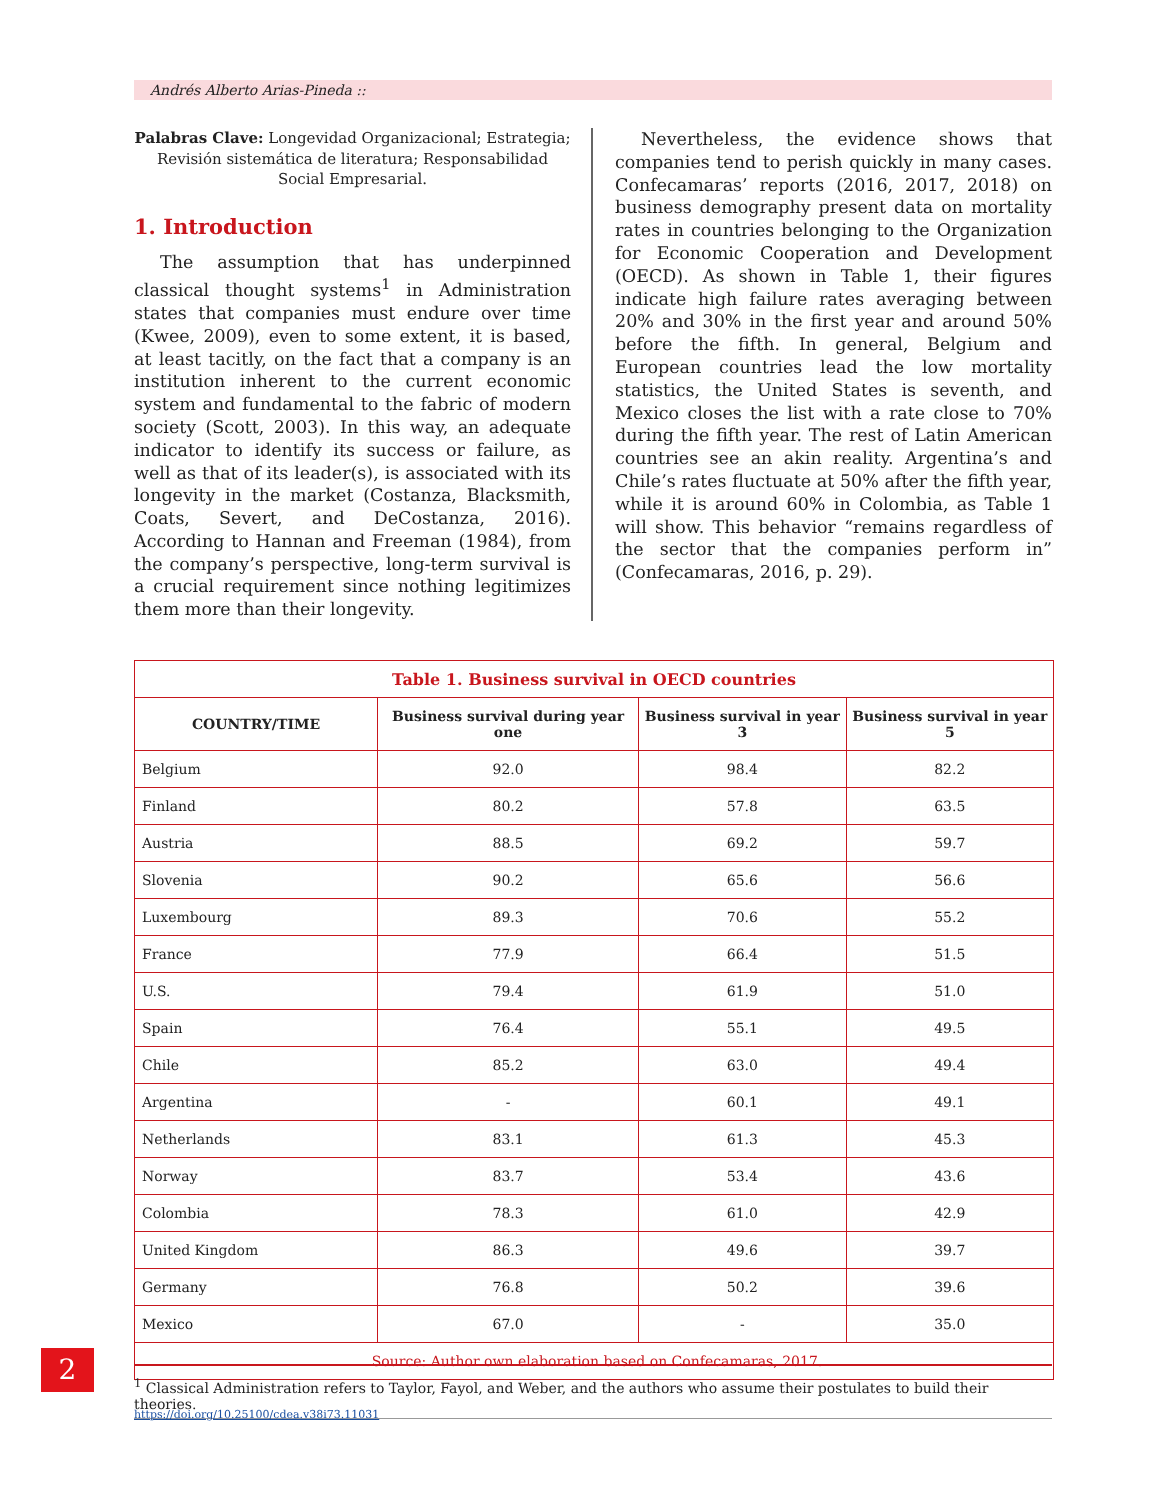Andrés Alberto Arias-Pineda ::
Palabras Clave: Longevidad Organizacional; Estrategia; Revisión sistemática de literatura; Responsabilidad Social Empresarial.
1. Introduction
The assumption that has underpinned classical thought systems<sup>1</sup> in Administration states that companies must endure over time (Kwee, 2009), even to some extent, it is based, at least tacitly, on the fact that a company is an institution inherent to the current economic system and fundamental to the fabric of modern society (Scott, 2003). In this way, an adequate indicator to identify its success or failure, as well as that of its leader(s), is associated with its longevity in the market (Costanza, Blacksmith, Coats, Severt, and DeCostanza, 2016). According to Hannan and Freeman (1984), from the company’s perspective, long-term survival is a crucial requirement since nothing legitimizes them more than their longevity.
Nevertheless, the evidence shows that companies tend to perish quickly in many cases. Confecamaras’ reports (2016, 2017, 2018) on business demography present data on mortality rates in countries belonging to the Organization for Economic Cooperation and Development (OECD). As shown in Table 1, their figures indicate high failure rates averaging between 20% and 30% in the first year and around 50% before the fifth. In general, Belgium and European countries lead the low mortality statistics, the United States is seventh, and Mexico closes the list with a rate close to 70% during the fifth year. The rest of Latin American countries see an akin reality. Argentina’s and Chile’s rates fluctuate at 50% after the fifth year, while it is around 60% in Colombia, as Table 1 will show. This behavior “remains regardless of the sector that the companies perform in” (Confecamaras, 2016, p. 29).
| Table 1. Business survival in OECD countries | | | |
| --- | --- | --- | --- |
| COUNTRY/TIME | Business survival during year one | Business survival in year 3 | Business survival in year 5 |
| Belgium | 92.0 | 98.4 | 82.2 |
| Finland | 80.2 | 57.8 | 63.5 |
| Austria | 88.5 | 69.2 | 59.7 |
| Slovenia | 90.2 | 65.6 | 56.6 |
| Luxembourg | 89.3 | 70.6 | 55.2 |
| France | 77.9 | 66.4 | 51.5 |
| U.S. | 79.4 | 61.9 | 51.0 |
| Spain | 76.4 | 55.1 | 49.5 |
| Chile | 85.2 | 63.0 | 49.4 |
| Argentina | - | 60.1 | 49.1 |
| Netherlands | 83.1 | 61.3 | 45.3 |
| Norway | 83.7 | 53.4 | 43.6 |
| Colombia | 78.3 | 61.0 | 42.9 |
| United Kingdom | 86.3 | 49.6 | 39.7 |
| Germany | 76.8 | 50.2 | 39.6 |
| Mexico | 67.0 | - | 35.0 |
| Source: Author own elaboration based on Confecamaras, 2017. | | | |
2
<sup>1</sup> Classical Administration refers to Taylor, Fayol, and Weber, and the authors who assume their postulates to build their theories.
https://doi.org/10.25100/cdea.v38i73.11031